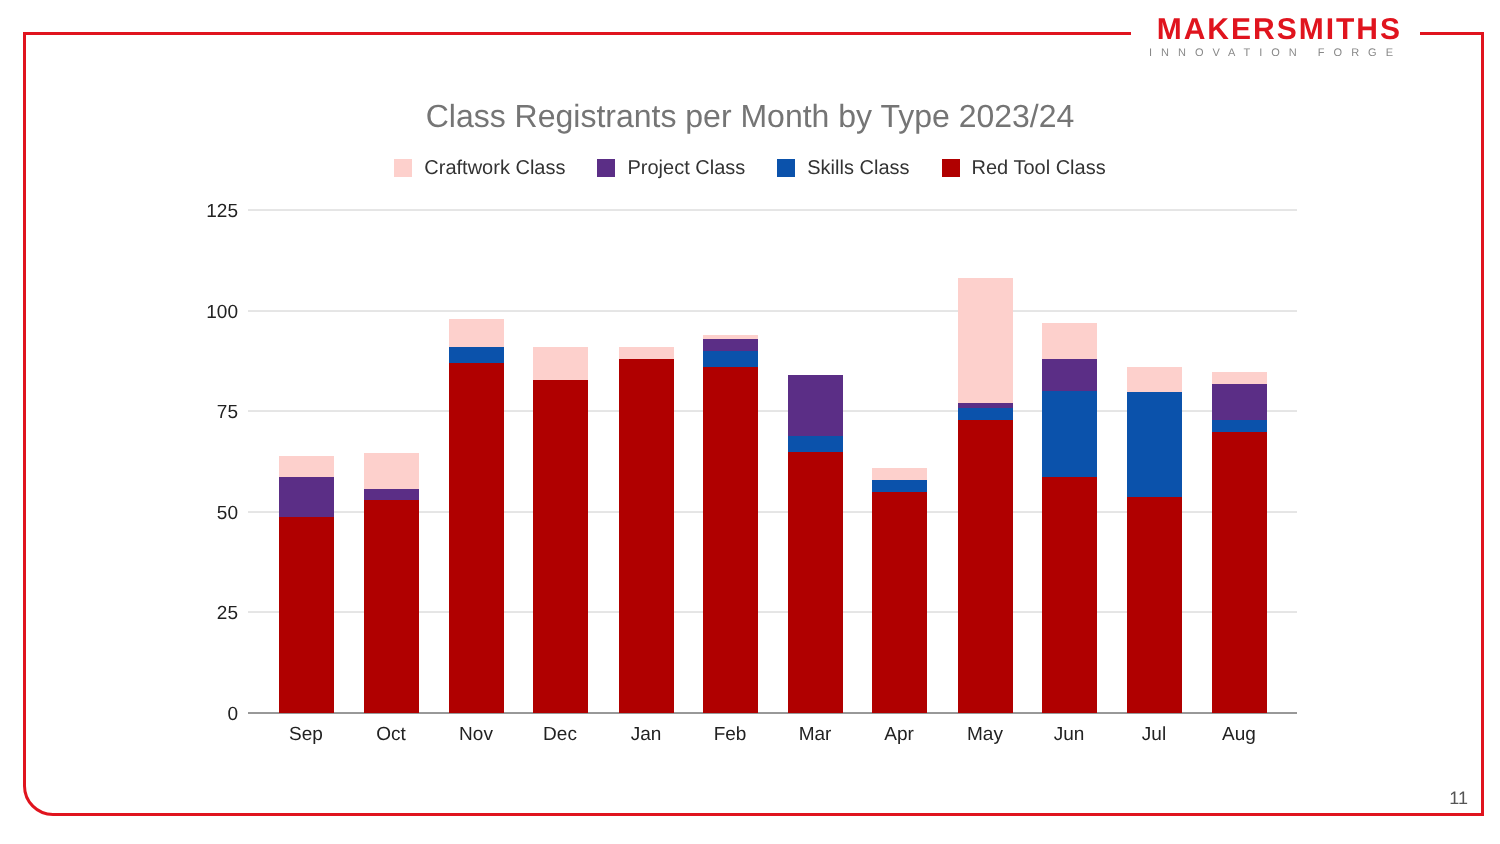MAKERSMITHS
INNOVATION FORGE
Class Registrants per Month by Type 2023/24
Craftwork Class Project Class Skills Class Red Tool Class
125
100
75
50
25
0
Sep
Oct
Nov
Dec
Jan
Feb
Mar
Apr
May
Jun
Jul
Aug
11